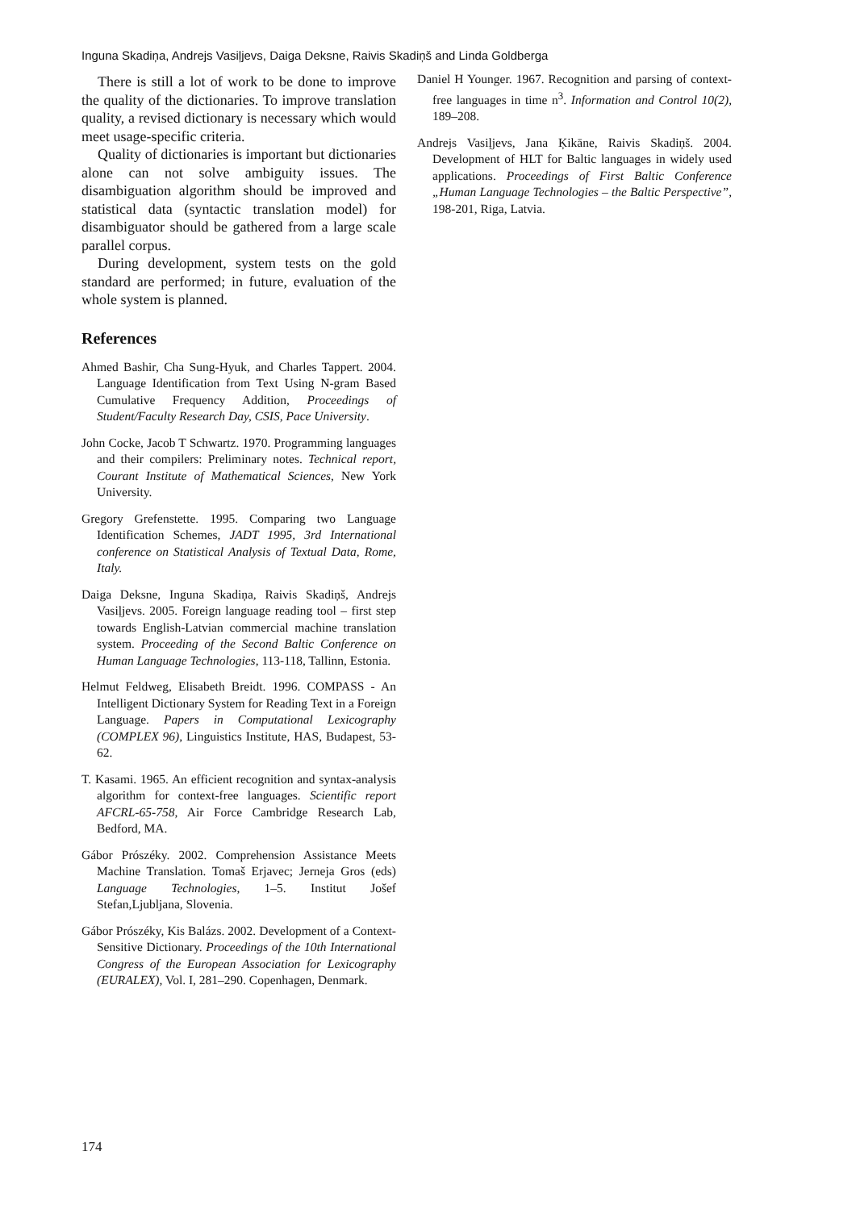Inguna Skadiņa, Andrejs Vasiļjevs, Daiga Deksne, Raivis Skadiņš and Linda Goldberga
There is still a lot of work to be done to improve the quality of the dictionaries. To improve translation quality, a revised dictionary is necessary which would meet usage-specific criteria.
Quality of dictionaries is important but dictionaries alone can not solve ambiguity issues. The disambiguation algorithm should be improved and statistical data (syntactic translation model) for disambiguator should be gathered from a large scale parallel corpus.
During development, system tests on the gold standard are performed; in future, evaluation of the whole system is planned.
References
Ahmed Bashir, Cha Sung-Hyuk, and Charles Tappert. 2004. Language Identification from Text Using N-gram Based Cumulative Frequency Addition, Proceedings of Student/Faculty Research Day, CSIS, Pace University.
John Cocke, Jacob T Schwartz. 1970. Programming languages and their compilers: Preliminary notes. Technical report, Courant Institute of Mathematical Sciences, New York University.
Gregory Grefenstette. 1995. Comparing two Language Identification Schemes, JADT 1995, 3rd International conference on Statistical Analysis of Textual Data, Rome, Italy.
Daiga Deksne, Inguna Skadiņa, Raivis Skadiņš, Andrejs Vasiļjevs. 2005. Foreign language reading tool – first step towards English-Latvian commercial machine translation system. Proceeding of the Second Baltic Conference on Human Language Technologies, 113-118, Tallinn, Estonia.
Helmut Feldweg, Elisabeth Breidt. 1996. COMPASS - An Intelligent Dictionary System for Reading Text in a Foreign Language. Papers in Computational Lexicography (COMPLEX 96), Linguistics Institute, HAS, Budapest, 53-62.
T. Kasami. 1965. An efficient recognition and syntax-analysis algorithm for context-free languages. Scientific report AFCRL-65-758, Air Force Cambridge Research Lab, Bedford, MA.
Gábor Prószéky. 2002. Comprehension Assistance Meets Machine Translation. Tomaš Erjavec; Jerneja Gros (eds) Language Technologies, 1–5. Institut Jošef Stefan,Ljubljana, Slovenia.
Gábor Prószéky, Kis Balázs. 2002. Development of a Context-Sensitive Dictionary. Proceedings of the 10th International Congress of the European Association for Lexicography (EURALEX), Vol. I, 281–290. Copenhagen, Denmark.
Daniel H Younger. 1967. Recognition and parsing of context-free languages in time n<sup>3</sup>. Information and Control 10(2), 189–208.
Andrejs Vasiļjevs, Jana Ķikāne, Raivis Skadiņš. 2004. Development of HLT for Baltic languages in widely used applications. Proceedings of First Baltic Conference „Human Language Technologies – the Baltic Perspective”, 198-201, Riga, Latvia.
174